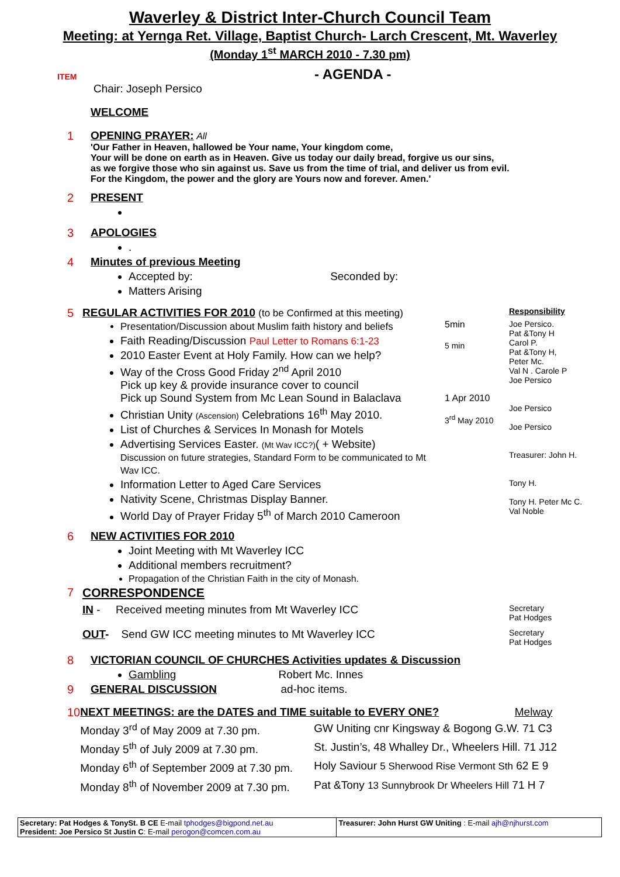Waverley & District Inter-Church Council Team
Meeting: at Yernga Ret. Village, Baptist Church- Larch Crescent, Mt. Waverley
(Monday 1<sup>st</sup> MARCH 2010 - 7.30 pm)
ITEM
- AGENDA -
Chair: Joseph Persico
WELCOME
1 OPENING PRAYER: All
'Our Father in Heaven, hallowed be Your name, Your kingdom come,
Your will be done on earth as in Heaven. Give us today our daily bread, forgive us our sins,
as we forgive those who sin against us. Save us from the time of trial, and deliver us from evil.
For the Kingdom, the power and the glory are Yours now and forever. Amen.'
2 PRESENT
3 APOLOGIES
.
4 Minutes of previous Meeting
Accepted by: Seconded by:
Matters Arising
5 REGULAR ACTIVITIES FOR 2010 (to be Confirmed at this meeting)
Responsibility
Presentation/Discussion about Muslim faith history and beliefs
Faith Reading/Discussion Paul Letter to Romans 6:1-23
2010 Easter Event at Holy Family. How can we help?
Way of the Cross Good Friday 2<sup>nd</sup> April 2010
Pick up key & provide insurance cover to council
Pick up Sound System from Mc Lean Sound in Balaclava
Christian Unity (Ascension) Celebrations 16<sup>th</sup> May 2010.
List of Churches & Services In Monash for Motels
Advertising Services Easter. (Mt Wav ICC?)( + Website)
Discussion on future strategies, Standard Form to be communicated to Mt Wav ICC.
Information Letter to Aged Care Services
Nativity Scene, Christmas Display Banner.
World Day of Prayer Friday 5<sup>th</sup> of March 2010 Cameroon
5min
5 min
1 Apr 2010
3<sup>rd</sup> May 2010
Joe Persico.
Pat &Tony H
Carol P.
Pat &Tony H,
Peter Mc.
Val N . Carole P
Joe Persico
Joe Persico
Joe Persico
Treasurer: John H.
Tony H.
Tony H. Peter Mc C.
Val Noble
6 NEW ACTIVITIES FOR 2010
Joint Meeting with Mt Waverley ICC
Additional members recruitment?
Propagation of the Christian Faith in the city of Monash.
7 CORRESPONDENCE
IN - Received meeting minutes from Mt Waverley ICC
Secretary
Pat Hodges
OUT- Send GW ICC meeting minutes to Mt Waverley ICC
Secretary
Pat Hodges
8 VICTORIAN COUNCIL OF CHURCHES Activities updates & Discussion
Gambling Robert Mc. Innes
9 GENERAL DISCUSSION ad-hoc items.
10 NEXT MEETINGS: are the DATES and TIME suitable to EVERY ONE? Melway
Monday 3<sup>rd</sup> of May 2009 at 7.30 pm.
GW Uniting cnr Kingsway & Bogong G.W. 71 C3
Monday 5<sup>th</sup> of July 2009 at 7.30 pm.
St. Justin’s, 48 Whalley Dr., Wheelers Hill. 71 J12
Monday 6<sup>th</sup> of September 2009 at 7.30 pm.
Holy Saviour 5 Sherwood Rise Vermont Sth 62 E 9
Monday 8<sup>th</sup> of November 2009 at 7.30 pm.
Pat &Tony 13 Sunnybrook Dr Wheelers Hill 71 H 7
| Secretary: Pat Hodges & TonySt. B CE E-mail tphodges@bigpond.net.au President: Joe Persico St Justin C : E-mail perogon@comcen.com.au | Treasurer: John Hurst GW Uniting : E-mail ajh@njhurst.com |